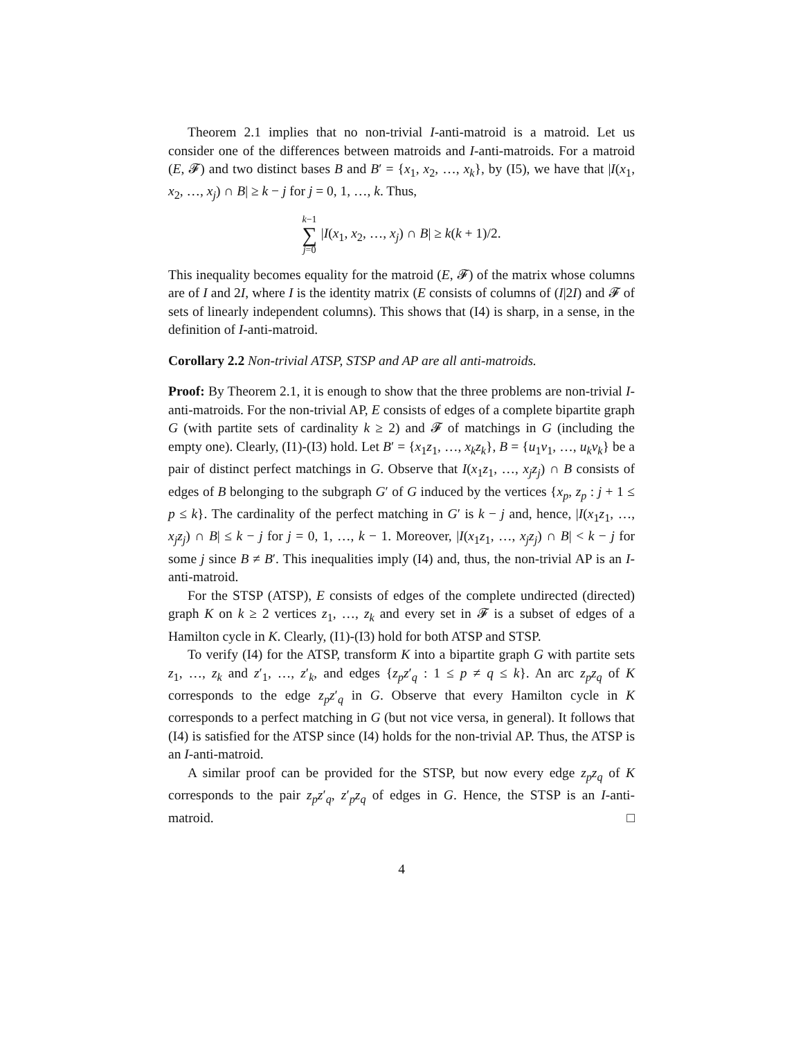Theorem 2.1 implies that no non-trivial I-anti-matroid is a matroid. Let us consider one of the differences between matroids and I-anti-matroids. For a matroid (E, 𝓕) and two distinct bases B and B′ = {x<sub>1</sub>, x<sub>2</sub>, …, x<sub>k</sub>}, by (I5), we have that |I(x<sub>1</sub>, x<sub>2</sub>, …, x<sub>j</sub>) ∩ B| ≥ k − j for j = 0, 1, …, k. Thus,
k−1 ∑ j=0 |I(x<sub>1</sub>, x<sub>2</sub>, …, x<sub>j</sub>) ∩ B| ≥ k(k + 1)/2.
This inequality becomes equality for the matroid (E, 𝓕) of the matrix whose columns are of I and 2I, where I is the identity matrix (E consists of columns of (I|2I) and 𝓕 of sets of linearly independent columns). This shows that (I4) is sharp, in a sense, in the definition of I-anti-matroid.
Corollary 2.2 Non-trivial ATSP, STSP and AP are all anti-matroids.
Proof: By Theorem 2.1, it is enough to show that the three problems are non-trivial I-anti-matroids. For the non-trivial AP, E consists of edges of a complete bipartite graph G (with partite sets of cardinality k ≥ 2) and 𝓕 of matchings in G (including the empty one). Clearly, (I1)-(I3) hold. Let B′ = {x<sub>1</sub>z<sub>1</sub>, …, x<sub>k</sub>z<sub>k</sub>}, B = {u<sub>1</sub>v<sub>1</sub>, …, u<sub>k</sub>v<sub>k</sub>} be a pair of distinct perfect matchings in G. Observe that I(x<sub>1</sub>z<sub>1</sub>, …, x<sub>j</sub>z<sub>j</sub>) ∩ B consists of edges of B belonging to the subgraph G′ of G induced by the vertices {x<sub>p</sub>, z<sub>p</sub> : j + 1 ≤ p ≤ k}. The cardinality of the perfect matching in G′ is k − j and, hence, |I(x<sub>1</sub>z<sub>1</sub>, …, x<sub>j</sub>z<sub>j</sub>) ∩ B| ≤ k − j for j = 0, 1, …, k − 1. Moreover, |I(x<sub>1</sub>z<sub>1</sub>, …, x<sub>j</sub>z<sub>j</sub>) ∩ B| < k − j for some j since B ≠ B′. This inequalities imply (I4) and, thus, the non-trivial AP is an I-anti-matroid.
For the STSP (ATSP), E consists of edges of the complete undirected (directed) graph K on k ≥ 2 vertices z<sub>1</sub>, …, z<sub>k</sub> and every set in 𝓕 is a subset of edges of a Hamilton cycle in K. Clearly, (I1)-(I3) hold for both ATSP and STSP.
To verify (I4) for the ATSP, transform K into a bipartite graph G with partite sets z<sub>1</sub>, …, z<sub>k</sub> and z′<sub>1</sub>, …, z′<sub>k</sub>, and edges {z<sub>p</sub>z′<sub>q</sub> : 1 ≤ p ≠ q ≤ k}. An arc z<sub>p</sub>z<sub>q</sub> of K corresponds to the edge z<sub>p</sub>z′<sub>q</sub> in G. Observe that every Hamilton cycle in K corresponds to a perfect matching in G (but not vice versa, in general). It follows that (I4) is satisfied for the ATSP since (I4) holds for the non-trivial AP. Thus, the ATSP is an I-anti-matroid.
A similar proof can be provided for the STSP, but now every edge z<sub>p</sub>z<sub>q</sub> of K corresponds to the pair z<sub>p</sub>z′<sub>q</sub>, z′<sub>p</sub>z<sub>q</sub> of edges in G. Hence, the STSP is an I-anti-matroid. □
4